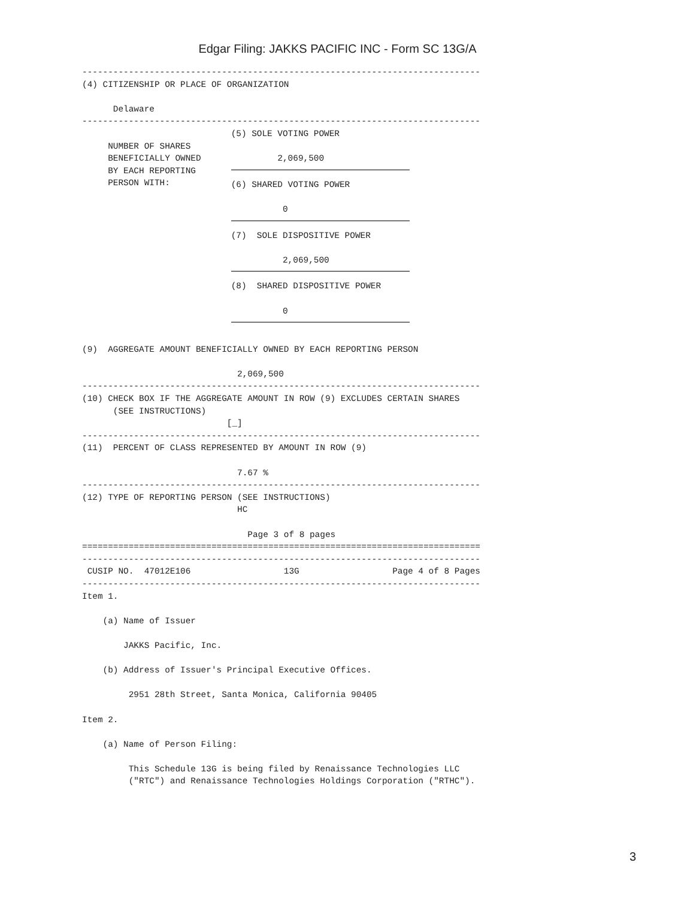Edgar Filing: JAKKS PACIFIC INC - Form SC 13G/A
-----------------------------------------------------------------------------
(4) CITIZENSHIP OR PLACE OF ORGANIZATION

      Delaware
-----------------------------------------------------------------------------
     NUMBER OF SHARES
     BENEFICIALLY OWNED
     BY EACH REPORTING
     PERSON WITH:
(5) SOLE VOTING POWER

         2,069,500
(6) SHARED VOTING POWER

          0
(7)  SOLE DISPOSITIVE POWER

          2,069,500
(8)  SHARED DISPOSITIVE POWER

          0
(9)  AGGREGATE AMOUNT BENEFICIALLY OWNED BY EACH REPORTING PERSON

                              2,069,500
-----------------------------------------------------------------------------
(10) CHECK BOX IF THE AGGREGATE AMOUNT IN ROW (9) EXCLUDES CERTAIN SHARES
      (SEE INSTRUCTIONS)
                            [_]
-----------------------------------------------------------------------------
(11)  PERCENT OF CLASS REPRESENTED BY AMOUNT IN ROW (9)

                              7.67 %
-----------------------------------------------------------------------------
(12) TYPE OF REPORTING PERSON (SEE INSTRUCTIONS)
                              HC

                                Page 3 of 8 pages
=============================================================================
-----------------------------------------------------------------------------
 CUSIP NO.  47012E106                  13G                  Page 4 of 8 Pages
-----------------------------------------------------------------------------
Item 1.

    (a) Name of Issuer

        JAKKS Pacific, Inc.

    (b) Address of Issuer's Principal Executive Offices.

         2951 28th Street, Santa Monica, California 90405

Item 2.

    (a) Name of Person Filing:

         This Schedule 13G is being filed by Renaissance Technologies LLC
         ("RTC") and Renaissance Technologies Holdings Corporation ("RTHC").
3